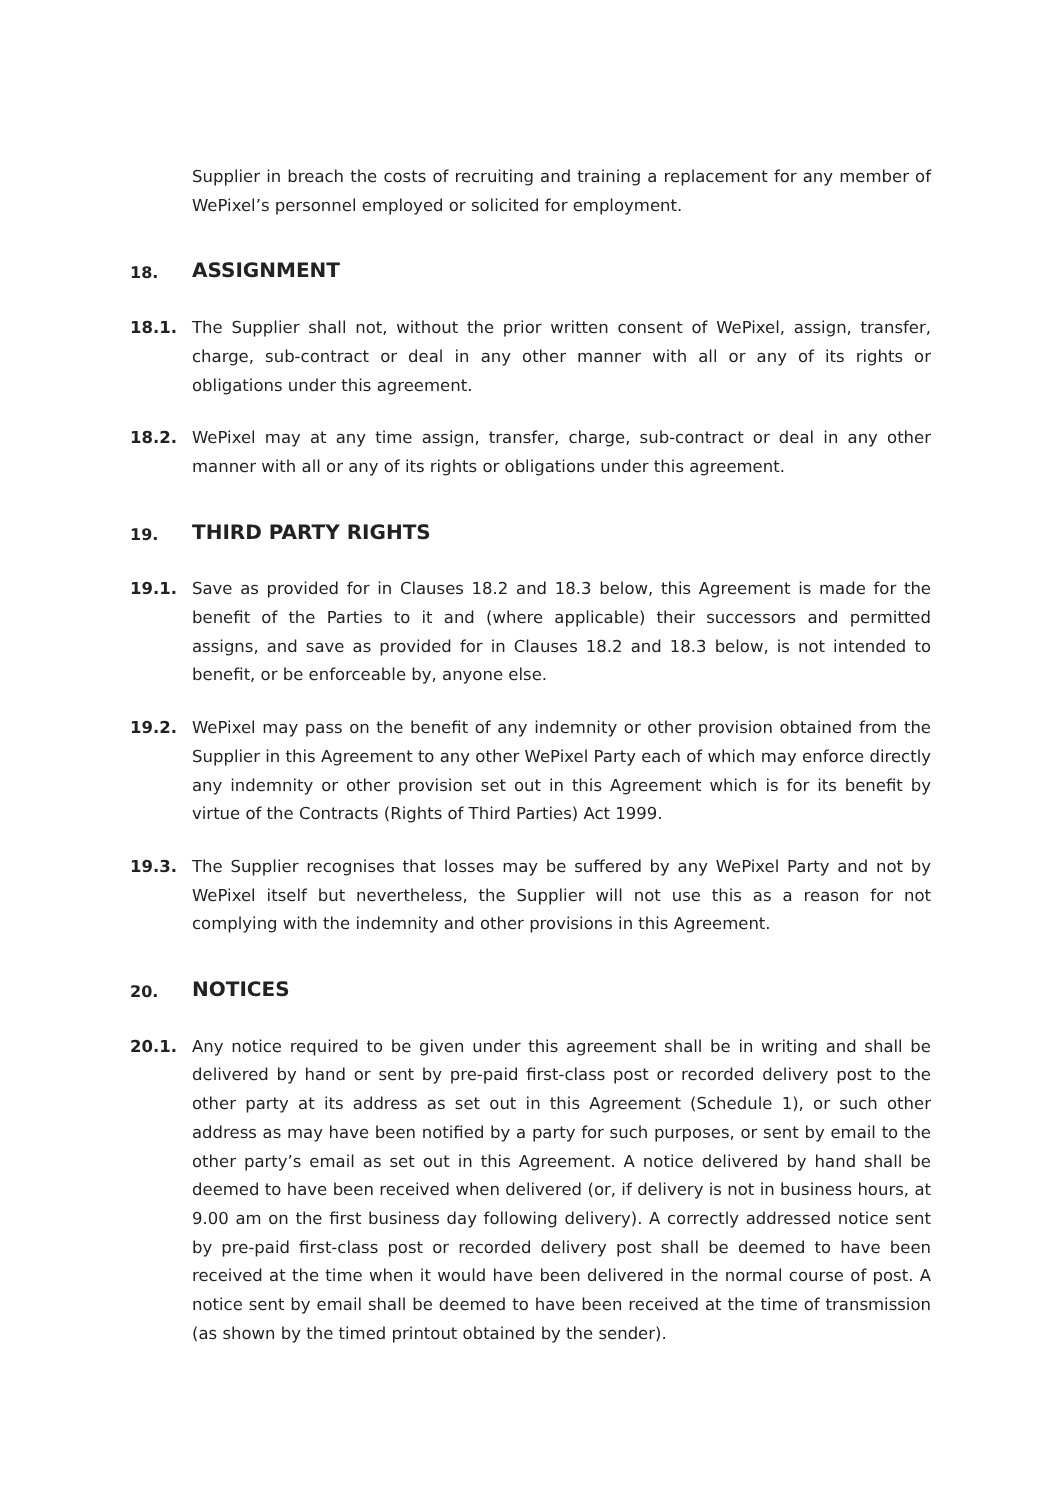Supplier in breach the costs of recruiting and training a replacement for any member of WePixel’s personnel employed or solicited for employment.
18. ASSIGNMENT
18.1. The Supplier shall not, without the prior written consent of WePixel, assign, transfer, charge, sub-contract or deal in any other manner with all or any of its rights or obligations under this agreement.
18.2. WePixel may at any time assign, transfer, charge, sub-contract or deal in any other manner with all or any of its rights or obligations under this agreement.
19. THIRD PARTY RIGHTS
19.1. Save as provided for in Clauses 18.2 and 18.3 below, this Agreement is made for the benefit of the Parties to it and (where applicable) their successors and permitted assigns, and save as provided for in Clauses 18.2 and 18.3 below, is not intended to benefit, or be enforceable by, anyone else.
19.2. WePixel may pass on the benefit of any indemnity or other provision obtained from the Supplier in this Agreement to any other WePixel Party each of which may enforce directly any indemnity or other provision set out in this Agreement which is for its benefit by virtue of the Contracts (Rights of Third Parties) Act 1999.
19.3. The Supplier recognises that losses may be suffered by any WePixel Party and not by WePixel itself but nevertheless, the Supplier will not use this as a reason for not complying with the indemnity and other provisions in this Agreement.
20. NOTICES
20.1. Any notice required to be given under this agreement shall be in writing and shall be delivered by hand or sent by pre-paid first-class post or recorded delivery post to the other party at its address as set out in this Agreement (Schedule 1), or such other address as may have been notified by a party for such purposes, or sent by email to the other party’s email as set out in this Agreement. A notice delivered by hand shall be deemed to have been received when delivered (or, if delivery is not in business hours, at 9.00 am on the first business day following delivery). A correctly addressed notice sent by pre-paid first-class post or recorded delivery post shall be deemed to have been received at the time when it would have been delivered in the normal course of post. A notice sent by email shall be deemed to have been received at the time of transmission (as shown by the timed printout obtained by the sender).